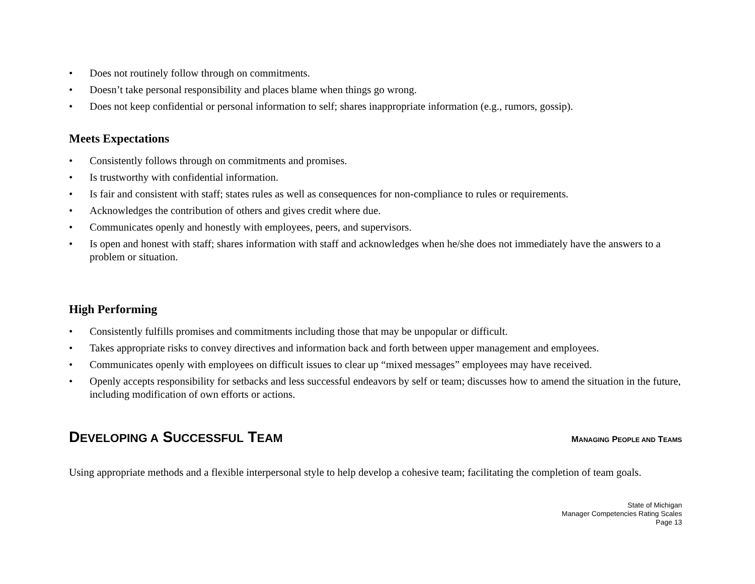• Does not routinely follow through on commitments.
• Doesn’t take personal responsibility and places blame when things go wrong.
• Does not keep confidential or personal information to self; shares inappropriate information (e.g., rumors, gossip).
Meets Expectations
• Consistently follows through on commitments and promises.
• Is trustworthy with confidential information.
• Is fair and consistent with staff; states rules as well as consequences for non-compliance to rules or requirements.
• Acknowledges the contribution of others and gives credit where due.
• Communicates openly and honestly with employees, peers, and supervisors.
• Is open and honest with staff; shares information with staff and acknowledges when he/she does not immediately have the answers to a problem or situation.
High Performing
• Consistently fulfills promises and commitments including those that may be unpopular or difficult.
• Takes appropriate risks to convey directives and information back and forth between upper management and employees.
• Communicates openly with employees on difficult issues to clear up “mixed messages” employees may have received.
• Openly accepts responsibility for setbacks and less successful endeavors by self or team; discusses how to amend the situation in the future, including modification of own efforts or actions.
DEVELOPING A SUCCESSFUL TEAM
MANAGING PEOPLE AND TEAMS
Using appropriate methods and a flexible interpersonal style to help develop a cohesive team; facilitating the completion of team goals.
State of Michigan
Manager Competencies Rating Scales
Page 13